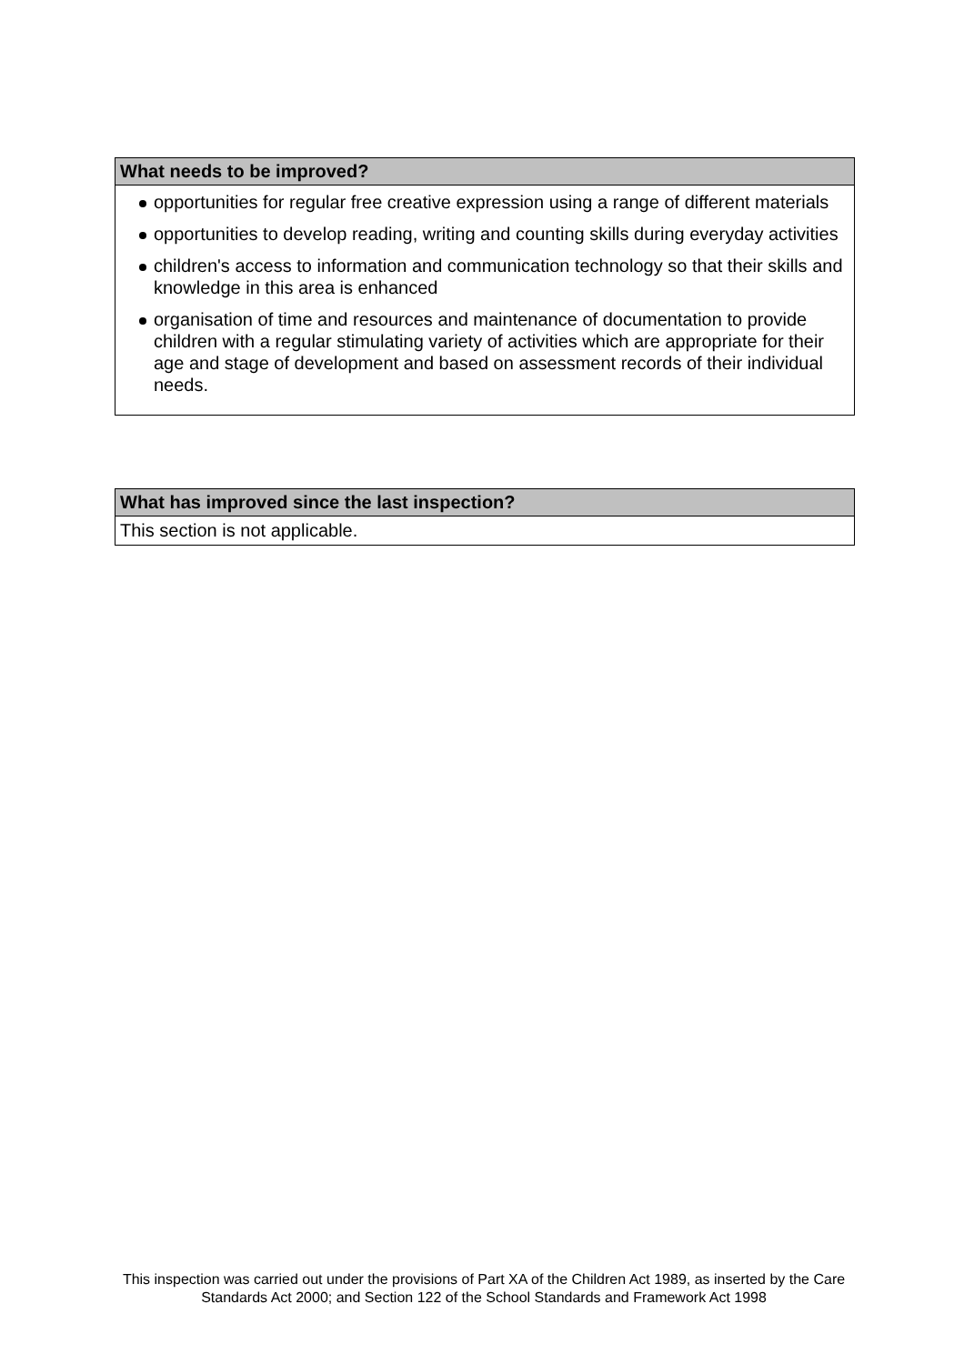What needs to be improved?
opportunities for regular free creative expression using a range of different materials
opportunities to develop reading, writing and counting skills during everyday activities
children's access to information and communication technology so that their skills and knowledge in this area is enhanced
organisation of time and resources and maintenance of documentation to provide children with a regular stimulating variety of activities which are appropriate for their age and stage of development and based on assessment records of their individual needs.
What has improved since the last inspection?
This section is not applicable.
This inspection was carried out under the provisions of Part XA of the Children Act 1989, as inserted by the Care Standards Act 2000; and Section 122 of the School Standards and Framework Act 1998